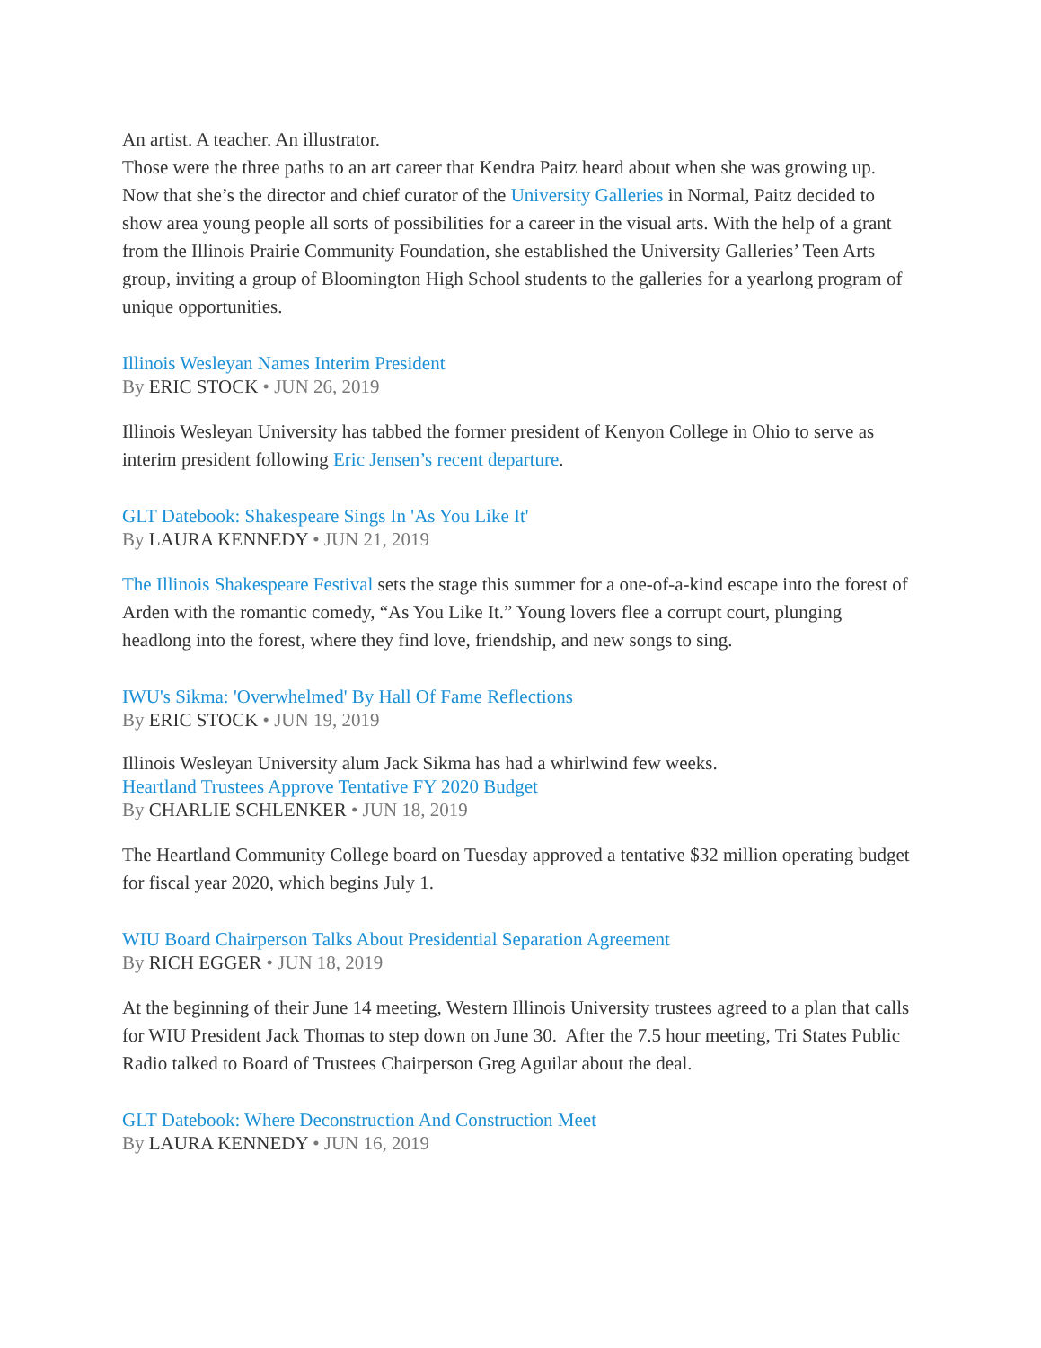An artist. A teacher. An illustrator.
Those were the three paths to an art career that Kendra Paitz heard about when she was growing up. Now that she’s the director and chief curator of the University Galleries in Normal, Paitz decided to show area young people all sorts of possibilities for a career in the visual arts. With the help of a grant from the Illinois Prairie Community Foundation, she established the University Galleries’ Teen Arts group, inviting a group of Bloomington High School students to the galleries for a yearlong program of unique opportunities.
Illinois Wesleyan Names Interim President
By ERIC STOCK • JUN 26, 2019
Illinois Wesleyan University has tabbed the former president of Kenyon College in Ohio to serve as interim president following Eric Jensen’s recent departure.
GLT Datebook: Shakespeare Sings In 'As You Like It'
By LAURA KENNEDY • JUN 21, 2019
The Illinois Shakespeare Festival sets the stage this summer for a one-of-a-kind escape into the forest of Arden with the romantic comedy, “As You Like It.” Young lovers flee a corrupt court, plunging headlong into the forest, where they find love, friendship, and new songs to sing.
IWU's Sikma: 'Overwhelmed' By Hall Of Fame Reflections
By ERIC STOCK • JUN 19, 2019
Illinois Wesleyan University alum Jack Sikma has had a whirlwind few weeks.
Heartland Trustees Approve Tentative FY 2020 Budget
By CHARLIE SCHLENKER • JUN 18, 2019
The Heartland Community College board on Tuesday approved a tentative $32 million operating budget for fiscal year 2020, which begins July 1.
WIU Board Chairperson Talks About Presidential Separation Agreement
By RICH EGGER • JUN 18, 2019
At the beginning of their June 14 meeting, Western Illinois University trustees agreed to a plan that calls for WIU President Jack Thomas to step down on June 30. After the 7.5 hour meeting, Tri States Public Radio talked to Board of Trustees Chairperson Greg Aguilar about the deal.
GLT Datebook: Where Deconstruction And Construction Meet
By LAURA KENNEDY • JUN 16, 2019